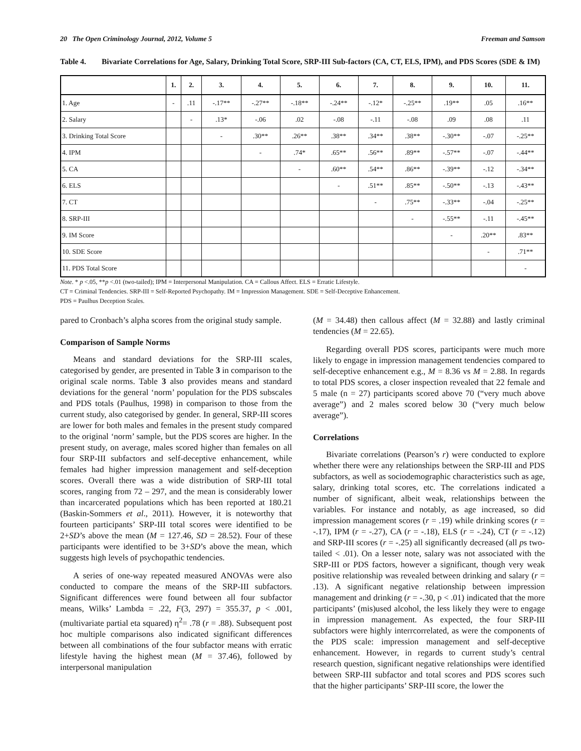20 The Open Criminology Journal, 2012, Volume 5 Freeman and Samson
Table 4. Bivariate Correlations for Age, Salary, Drinking Total Score, SRP-III Sub-factors (CA, CT, ELS, IPM), and PDS Scores (SDE & IM)
| | 1. | 2. | 3. | 4. | 5. | 6. | 7. | 8. | 9. | 10. | 11. |
| --- | --- | --- | --- | --- | --- | --- | --- | --- | --- | --- | --- |
| 1. Age | - | .11 | -.17** | -.27** | -.18** | -.24** | -.12* | -.25** | .19** | .05 | .16** |
| 2. Salary | | - | .13* | -.06 | .02 | -.08 | -.11 | -.08 | .09 | .08 | .11 |
| 3. Drinking Total Score | | | - | .30** | .26** | .38** | .34** | .38** | -.30** | -.07 | -.25** |
| 4. IPM | | | | - | .74* | .65** | .56** | .89** | -.57** | -.07 | -.44** |
| 5. CA | | | | | - | .60** | .54** | .86** | -.39** | -.12 | -.34** |
| 6. ELS | | | | | | - | .51** | .85** | -.50** | -.13 | -.43** |
| 7. CT | | | | | | | - | .75** | -.33** | -.04 | -.25** |
| 8. SRP-III | | | | | | | | - | -.55** | -.11 | -.45** |
| 9. IM Score | | | | | | | | | - | .20** | .83** |
| 10. SDE Score | | | | | | | | | | - | .71** |
| 11. PDS Total Score | | | | | | | | | | | - |
Note. * p <.05, **p <.01 (two-tailed); IPM = Interpersonal Manipulation. CA = Callous Affect. ELS = Erratic Lifestyle.
CT = Criminal Tendencies. SRP-III = Self-Reported Psychopathy. IM = Impression Management. SDE = Self-Deceptive Enhancement.
PDS = Paulhus Deception Scales.
pared to Cronbach’s alpha scores from the original study sample.
Comparison of Sample Norms
Means and standard deviations for the SRP-III scales, categorised by gender, are presented in Table 3 in comparison to the original scale norms. Table 3 also provides means and standard deviations for the general ‘norm’ population for the PDS subscales and PDS totals (Paulhus, 1998) in comparison to those from the current study, also categorised by gender. In general, SRP-III scores are lower for both males and females in the present study compared to the original ‘norm’ sample, but the PDS scores are higher. In the present study, on average, males scored higher than females on all four SRP-III subfactors and self-deceptive enhancement, while females had higher impression management and self-deception scores. Overall there was a wide distribution of SRP-III total scores, ranging from 72 – 297, and the mean is considerably lower than incarcerated populations which has been reported at 180.21 (Baskin-Sommers et al., 2011). However, it is noteworthy that fourteen participants’ SRP-III total scores were identified to be 2+SD’s above the mean (M = 127.46, SD = 28.52). Four of these participants were identified to be 3+SD’s above the mean, which suggests high levels of psychopathic tendencies.
A series of one-way repeated measured ANOVAs were also conducted to compare the means of the SRP-III subfactors. Significant differences were found between all four subfactor means, Wilks’ Lambda = .22, F(3, 297) = 355.37, p < .001, (multivariate partial eta squared) η<sup>2</sup>= .78 (r = .88). Subsequent post hoc multiple comparisons also indicated significant differences between all combinations of the four subfactor means with erratic lifestyle having the highest mean (M = 37.46), followed by interpersonal manipulation
(M = 34.48) then callous affect (M = 32.88) and lastly criminal tendencies (M = 22.65).
Regarding overall PDS scores, participants were much more likely to engage in impression management tendencies compared to self-deceptive enhancement e.g., M = 8.36 vs M = 2.88. In regards to total PDS scores, a closer inspection revealed that 22 female and 5 male (n = 27) participants scored above 70 (“very much above average”) and 2 males scored below 30 (“very much below average”).
Correlations
Bivariate correlations (Pearson’s r) were conducted to explore whether there were any relationships between the SRP-III and PDS subfactors, as well as sociodemographic characteristics such as age, salary, drinking total scores, etc. The correlations indicated a number of significant, albeit weak, relationships between the variables. For instance and notably, as age increased, so did impression management scores (r = .19) while drinking scores (r = -.17), IPM (r = -.27), CA (r = -.18), ELS (r = -.24), CT (r = -.12) and SRP-III scores (r = -.25) all significantly decreased (all ps two-tailed < .01). On a lesser note, salary was not associated with the SRP-III or PDS factors, however a significant, though very weak positive relationship was revealed between drinking and salary (r = .13). A significant negative relationship between impression management and drinking (r = -.30, p < .01) indicated that the more participants’ (mis)used alcohol, the less likely they were to engage in impression management. As expected, the four SRP-III subfactors were highly interrcorrelated, as were the components of the PDS scale: impression management and self-deceptive enhancement. However, in regards to current study’s central research question, significant negative relationships were identified between SRP-III subfactor and total scores and PDS scores such that the higher participants’ SRP-III score, the lower the